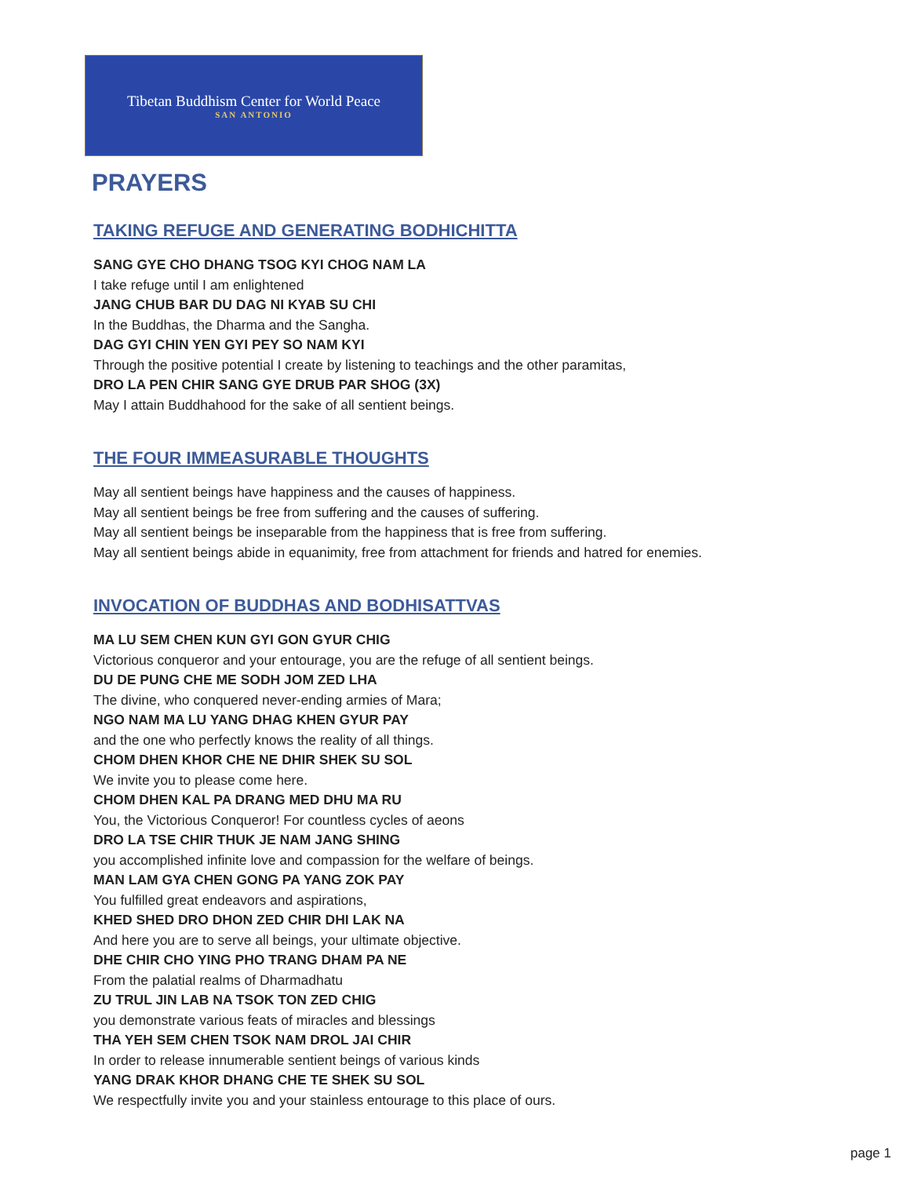Tibetan Buddhism Center for World Peace
SAN ANTONIO
PRAYERS
TAKING REFUGE AND GENERATING BODHICHITTA
SANG GYE CHO DHANG TSOG KYI CHOG NAM LA
I take refuge until I am enlightened
JANG CHUB BAR DU DAG NI KYAB SU CHI
In the Buddhas, the Dharma and the Sangha.
DAG GYI CHIN YEN GYI PEY SO NAM KYI
Through the positive potential I create by listening to teachings and the other paramitas,
DRO LA PEN CHIR SANG GYE DRUB PAR SHOG (3X)
May I attain Buddhahood for the sake of all sentient beings.
THE FOUR IMMEASURABLE THOUGHTS
May all sentient beings have happiness and the causes of happiness.
May all sentient beings be free from suffering and the causes of suffering.
May all sentient beings be inseparable from the happiness that is free from suffering.
May all sentient beings abide in equanimity, free from attachment for friends and hatred for enemies.
INVOCATION OF BUDDHAS AND BODHISATTVAS
MA LU SEM CHEN KUN GYI GON GYUR CHIG
Victorious conqueror and your entourage, you are the refuge of all sentient beings.
DU DE PUNG CHE ME SODH JOM ZED LHA
The divine, who conquered never-ending armies of Mara;
NGO NAM MA LU YANG DHAG KHEN GYUR PAY
and the one who perfectly knows the reality of all things.
CHOM DHEN KHOR CHE NE DHIR SHEK SU SOL
We invite you to please come here.
CHOM DHEN KAL PA DRANG MED DHU MA RU
You, the Victorious Conqueror! For countless cycles of aeons
DRO LA TSE CHIR THUK JE NAM JANG SHING
you accomplished infinite love and compassion for the welfare of beings.
MAN LAM GYA CHEN GONG PA YANG ZOK PAY
You fulfilled great endeavors and aspirations,
KHED SHED DRO DHON ZED CHIR DHI LAK NA
And here you are to serve all beings, your ultimate objective.
DHE CHIR CHO YING PHO TRANG DHAM PA NE
From the palatial realms of Dharmadhatu
ZU TRUL JIN LAB NA TSOK TON ZED CHIG
you demonstrate various feats of miracles and blessings
THA YEH SEM CHEN TSOK NAM DROL JAI CHIR
In order to release innumerable sentient beings of various kinds
YANG DRAK KHOR DHANG CHE TE SHEK SU SOL
We respectfully invite you and your stainless entourage to this place of ours.
page 1